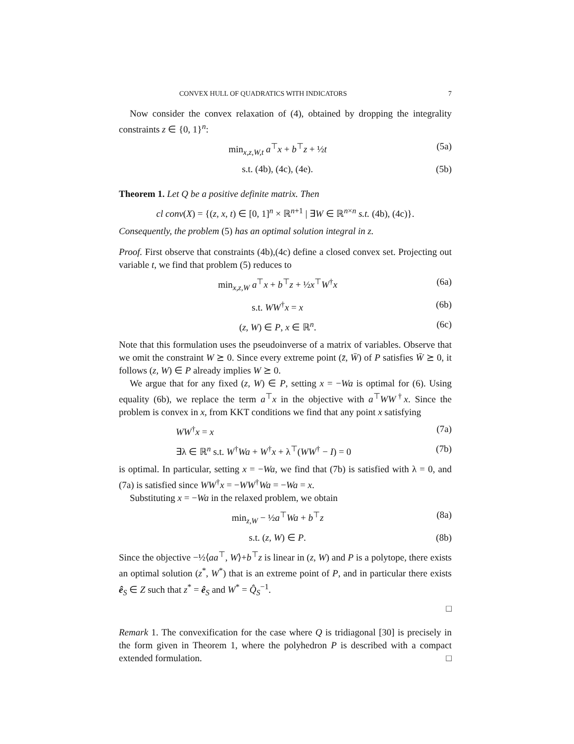CONVEX HULL OF QUADRATICS WITH INDICATORS 7
Now consider the convex relaxation of (4), obtained by dropping the integrality constraints z ∈ {0, 1}<sup>n</sup>:
min<sub>x,z,W,t</sub> a<sup>⊤</sup>x + b<sup>⊤</sup>z + ½t (5a)
s.t. (4b), (4c), (4e). (5b)
Theorem 1. Let Q be a positive definite matrix. Then
cl conv(X) = {(z, x, t) ∈ [0, 1]<sup>n</sup> × ℝ<sup>n+1</sup> | ∃W ∈ ℝ<sup>n×n</sup> s.t. (4b), (4c)}.
Consequently, the problem (5) has an optimal solution integral in z.
Proof. First observe that constraints (4b),(4c) define a closed convex set. Projecting out variable t, we find that problem (5) reduces to
min<sub>x,z,W</sub> a<sup>⊤</sup>x + b<sup>⊤</sup>z + ½x<sup>⊤</sup>W<sup>†</sup>x (6a)
s.t. WW<sup>†</sup>x = x (6b)
(z, W) ∈ P, x ∈ ℝ<sup>n</sup>. (6c)
Note that this formulation uses the pseudoinverse of a matrix of variables. Observe that we omit the constraint W ⪰ 0. Since every extreme point (z̄, W̄) of P satisfies W̄ ⪰ 0, it follows (z, W) ∈ P already implies W ⪰ 0.
We argue that for any fixed (z, W) ∈ P, setting x = −Wa is optimal for (6). Using equality (6b), we replace the term a<sup>⊤</sup>x in the objective with a<sup>⊤</sup>WW<sup>†</sup>x. Since the problem is convex in x, from KKT conditions we find that any point x satisfying
WW<sup>†</sup>x = x (7a)
∃λ ∈ ℝ<sup>n</sup> s.t. W<sup>†</sup>Wa + W<sup>†</sup>x + λ<sup>⊤</sup>(WW<sup>†</sup> − I) = 0 (7b)
is optimal. In particular, setting x = −Wa, we find that (7b) is satisfied with λ = 0, and (7a) is satisfied since WW<sup>†</sup>x = −WW<sup>†</sup>Wa = −Wa = x.
Substituting x = −Wa in the relaxed problem, we obtain
min<sub>z,W</sub> − ½a<sup>⊤</sup>Wa + b<sup>⊤</sup>z (8a)
s.t. (z, W) ∈ P. (8b)
Since the objective −½⟨aa<sup>⊤</sup>, W⟩+b<sup>⊤</sup>z is linear in (z, W) and P is a polytope, there exists an optimal solution (z<sup>*</sup>, W<sup>*</sup>) that is an extreme point of P, and in particular there exists ê<sub>S</sub> ∈ Z such that z<sup>*</sup> = ê<sub>S</sub> and W<sup>*</sup> = Q̂<sub>S</sub><sup>−1</sup>.
□
Remark 1. The convexification for the case where Q is tridiagonal [30] is precisely in the form given in Theorem 1, where the polyhedron P is described with a compact extended formulation. □